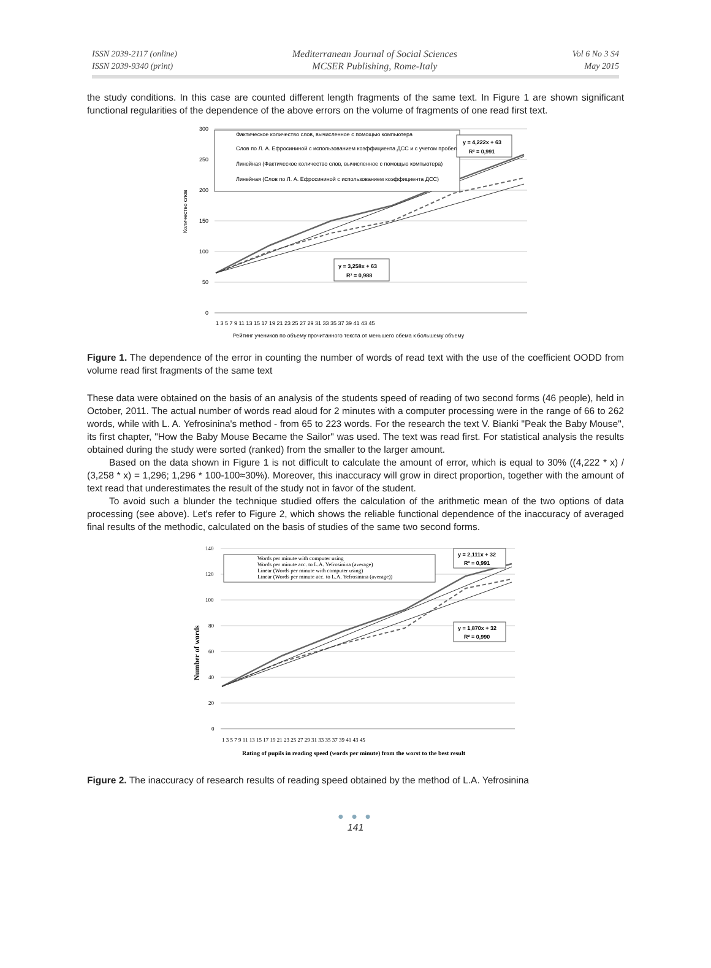ISSN 2039-2117 (online)
ISSN 2039-9340 (print)
Mediterranean Journal of Social Sciences
MCSER Publishing, Rome-Italy
Vol 6 No 3 S4
May 2015
the study conditions. In this case are counted different length fragments of the same text. In Figure 1 are shown significant functional regularities of the dependence of the above errors on the volume of fragments of one read first text.
300
250
200
150
100
50
0
Количество слов
Фактическое количество слов, вычисленное с помощью компьютера
Слов по Л. А. Ефросининой с использованием коэффициента ДСС и с учетом пробелов
Линейная (Фактическое количество слов, вычисленное с помощью компьютера)
Линейная (Слов по Л. А. Ефросининой с использованием коэффициента ДСС)
y = 4,222x + 63
R² = 0,991
y = 3,258x + 63
R² = 0,988
1 3 5 7 9 11 13 15 17 19 21 23 25 27 29 31 33 35 37 39 41 43 45
Рейтинг учеников по объему прочитанного текста от меньшего обема к большему объему
Figure 1. The dependence of the error in counting the number of words of read text with the use of the coefficient OODD from volume read first fragments of the same text
These data were obtained on the basis of an analysis of the students speed of reading of two second forms (46 people), held in October, 2011. The actual number of words read aloud for 2 minutes with a computer processing were in the range of 66 to 262 words, while with L. A. Yefrosinina's method - from 65 to 223 words. For the research the text V. Bianki "Peak the Baby Mouse", its first chapter, "How the Baby Mouse Became the Sailor" was used. The text was read first. For statistical analysis the results obtained during the study were sorted (ranked) from the smaller to the larger amount.
Based on the data shown in Figure 1 is not difficult to calculate the amount of error, which is equal to 30% ((4,222 * x) / (3,258 * x) = 1,296; 1,296 * 100-100≈30%). Moreover, this inaccuracy will grow in direct proportion, together with the amount of text read that underestimates the result of the study not in favor of the student.
To avoid such a blunder the technique studied offers the calculation of the arithmetic mean of the two options of data processing (see above). Let's refer to Figure 2, which shows the reliable functional dependence of the inaccuracy of averaged final results of the methodic, calculated on the basis of studies of the same two second forms.
140
120
100
80
60
40
20
0
Number of words
Words per minute with computer using
Words per minute acc. to L.A. Yefrosinina (average)
Linear (Words per minute with computer using)
Linear (Words per minute acc. to L.A. Yefrosinina (average))
y = 2,111x + 32
R² = 0,991
y = 1,870x + 32
R² = 0,990
1 3 5 7 9 11 13 15 17 19 21 23 25 27 29 31 33 35 37 39 41 43 45
Rating of pupils in reading speed (words per minute) from the worst to the best result
Figure 2. The inaccuracy of research results of reading speed obtained by the method of L.A. Yefrosinina
● ● ●
141